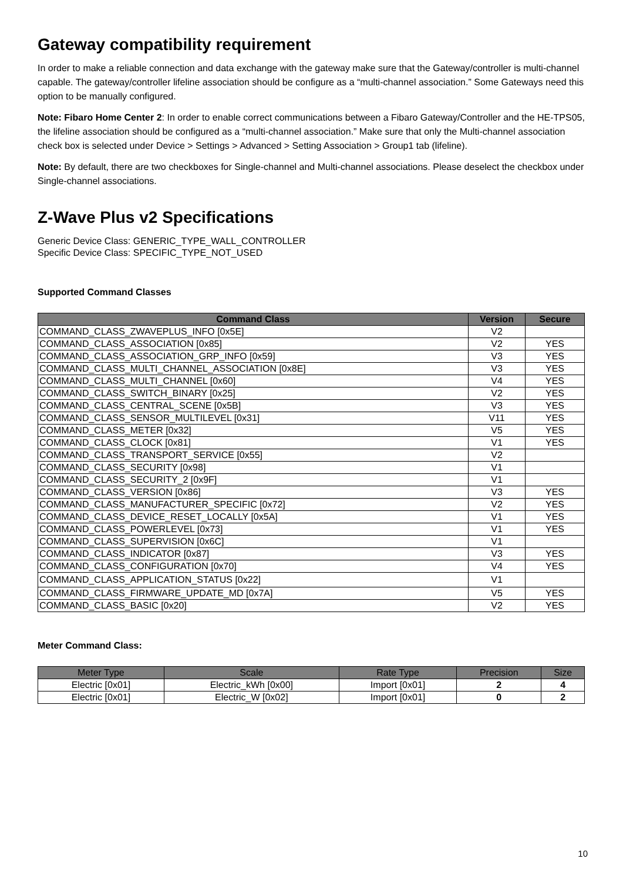Gateway compatibility requirement
In order to make a reliable connection and data exchange with the gateway make sure that the Gateway/controller is multi-channel capable. The gateway/controller lifeline association should be configure as a “multi-channel association.” Some Gateways need this option to be manually configured.
Note: Fibaro Home Center 2: In order to enable correct communications between a Fibaro Gateway/Controller and the HE-TPS05, the lifeline association should be configured as a “multi-channel association.” Make sure that only the Multi-channel association check box is selected under Device > Settings > Advanced > Setting Association > Group1 tab (lifeline).
Note: By default, there are two checkboxes for Single-channel and Multi-channel associations. Please deselect the checkbox under Single-channel associations.
Z-Wave Plus v2 Specifications
Generic Device Class: GENERIC_TYPE_WALL_CONTROLLER
Specific Device Class: SPECIFIC_TYPE_NOT_USED
Supported Command Classes
| Command Class | Version | Secure |
| --- | --- | --- |
| COMMAND_CLASS_ZWAVEPLUS_INFO [0x5E] | V2 | |
| COMMAND_CLASS_ASSOCIATION [0x85] | V2 | YES |
| COMMAND_CLASS_ASSOCIATION_GRP_INFO [0x59] | V3 | YES |
| COMMAND_CLASS_MULTI_CHANNEL_ASSOCIATION [0x8E] | V3 | YES |
| COMMAND_CLASS_MULTI_CHANNEL [0x60] | V4 | YES |
| COMMAND_CLASS_SWITCH_BINARY [0x25] | V2 | YES |
| COMMAND_CLASS_CENTRAL_SCENE [0x5B] | V3 | YES |
| COMMAND_CLASS_SENSOR_MULTILEVEL [0x31] | V11 | YES |
| COMMAND_CLASS_METER [0x32] | V5 | YES |
| COMMAND_CLASS_CLOCK [0x81] | V1 | YES |
| COMMAND_CLASS_TRANSPORT_SERVICE [0x55] | V2 | |
| COMMAND_CLASS_SECURITY [0x98] | V1 | |
| COMMAND_CLASS_SECURITY_2 [0x9F] | V1 | |
| COMMAND_CLASS_VERSION [0x86] | V3 | YES |
| COMMAND_CLASS_MANUFACTURER_SPECIFIC [0x72] | V2 | YES |
| COMMAND_CLASS_DEVICE_RESET_LOCALLY [0x5A] | V1 | YES |
| COMMAND_CLASS_POWERLEVEL [0x73] | V1 | YES |
| COMMAND_CLASS_SUPERVISION [0x6C] | V1 | |
| COMMAND_CLASS_INDICATOR [0x87] | V3 | YES |
| COMMAND_CLASS_CONFIGURATION [0x70] | V4 | YES |
| COMMAND_CLASS_APPLICATION_STATUS [0x22] | V1 | |
| COMMAND_CLASS_FIRMWARE_UPDATE_MD [0x7A] | V5 | YES |
| COMMAND_CLASS_BASIC [0x20] | V2 | YES |
Meter Command Class:
| Meter Type | Scale | Rate Type | Precision | Size |
| --- | --- | --- | --- | --- |
| Electric [0x01] | Electric_kWh [0x00] | Import [0x01] | 2 | 4 |
| Electric [0x01] | Electric_W [0x02] | Import [0x01] | 0 | 2 |
10